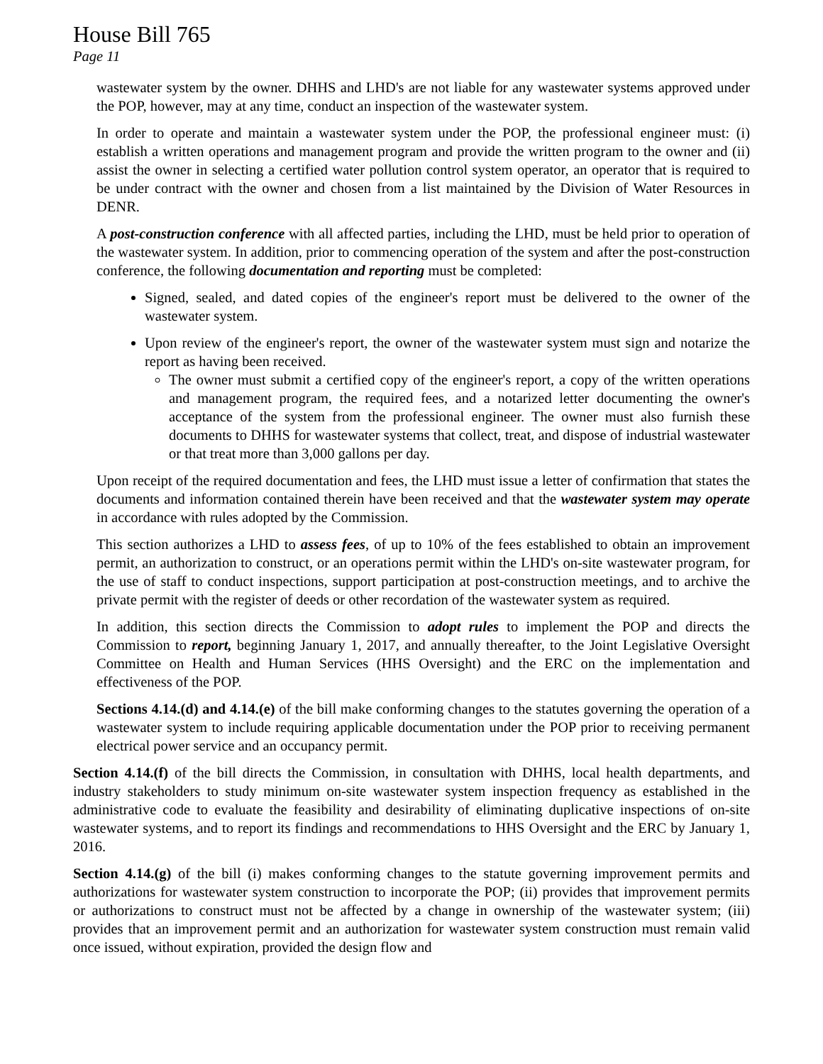House Bill 765
Page 11
wastewater system by the owner. DHHS and LHD's are not liable for any wastewater systems approved under the POP, however, may at any time, conduct an inspection of the wastewater system.
In order to operate and maintain a wastewater system under the POP, the professional engineer must: (i) establish a written operations and management program and provide the written program to the owner and (ii) assist the owner in selecting a certified water pollution control system operator, an operator that is required to be under contract with the owner and chosen from a list maintained by the Division of Water Resources in DENR.
A post-construction conference with all affected parties, including the LHD, must be held prior to operation of the wastewater system. In addition, prior to commencing operation of the system and after the post-construction conference, the following documentation and reporting must be completed:
Signed, sealed, and dated copies of the engineer's report must be delivered to the owner of the wastewater system.
Upon review of the engineer's report, the owner of the wastewater system must sign and notarize the report as having been received.
The owner must submit a certified copy of the engineer's report, a copy of the written operations and management program, the required fees, and a notarized letter documenting the owner's acceptance of the system from the professional engineer. The owner must also furnish these documents to DHHS for wastewater systems that collect, treat, and dispose of industrial wastewater or that treat more than 3,000 gallons per day.
Upon receipt of the required documentation and fees, the LHD must issue a letter of confirmation that states the documents and information contained therein have been received and that the wastewater system may operate in accordance with rules adopted by the Commission.
This section authorizes a LHD to assess fees, of up to 10% of the fees established to obtain an improvement permit, an authorization to construct, or an operations permit within the LHD's on-site wastewater program, for the use of staff to conduct inspections, support participation at post-construction meetings, and to archive the private permit with the register of deeds or other recordation of the wastewater system as required.
In addition, this section directs the Commission to adopt rules to implement the POP and directs the Commission to report, beginning January 1, 2017, and annually thereafter, to the Joint Legislative Oversight Committee on Health and Human Services (HHS Oversight) and the ERC on the implementation and effectiveness of the POP.
Sections 4.14.(d) and 4.14.(e) of the bill make conforming changes to the statutes governing the operation of a wastewater system to include requiring applicable documentation under the POP prior to receiving permanent electrical power service and an occupancy permit.
Section 4.14.(f) of the bill directs the Commission, in consultation with DHHS, local health departments, and industry stakeholders to study minimum on-site wastewater system inspection frequency as established in the administrative code to evaluate the feasibility and desirability of eliminating duplicative inspections of on-site wastewater systems, and to report its findings and recommendations to HHS Oversight and the ERC by January 1, 2016.
Section 4.14.(g) of the bill (i) makes conforming changes to the statute governing improvement permits and authorizations for wastewater system construction to incorporate the POP; (ii) provides that improvement permits or authorizations to construct must not be affected by a change in ownership of the wastewater system; (iii) provides that an improvement permit and an authorization for wastewater system construction must remain valid once issued, without expiration, provided the design flow and